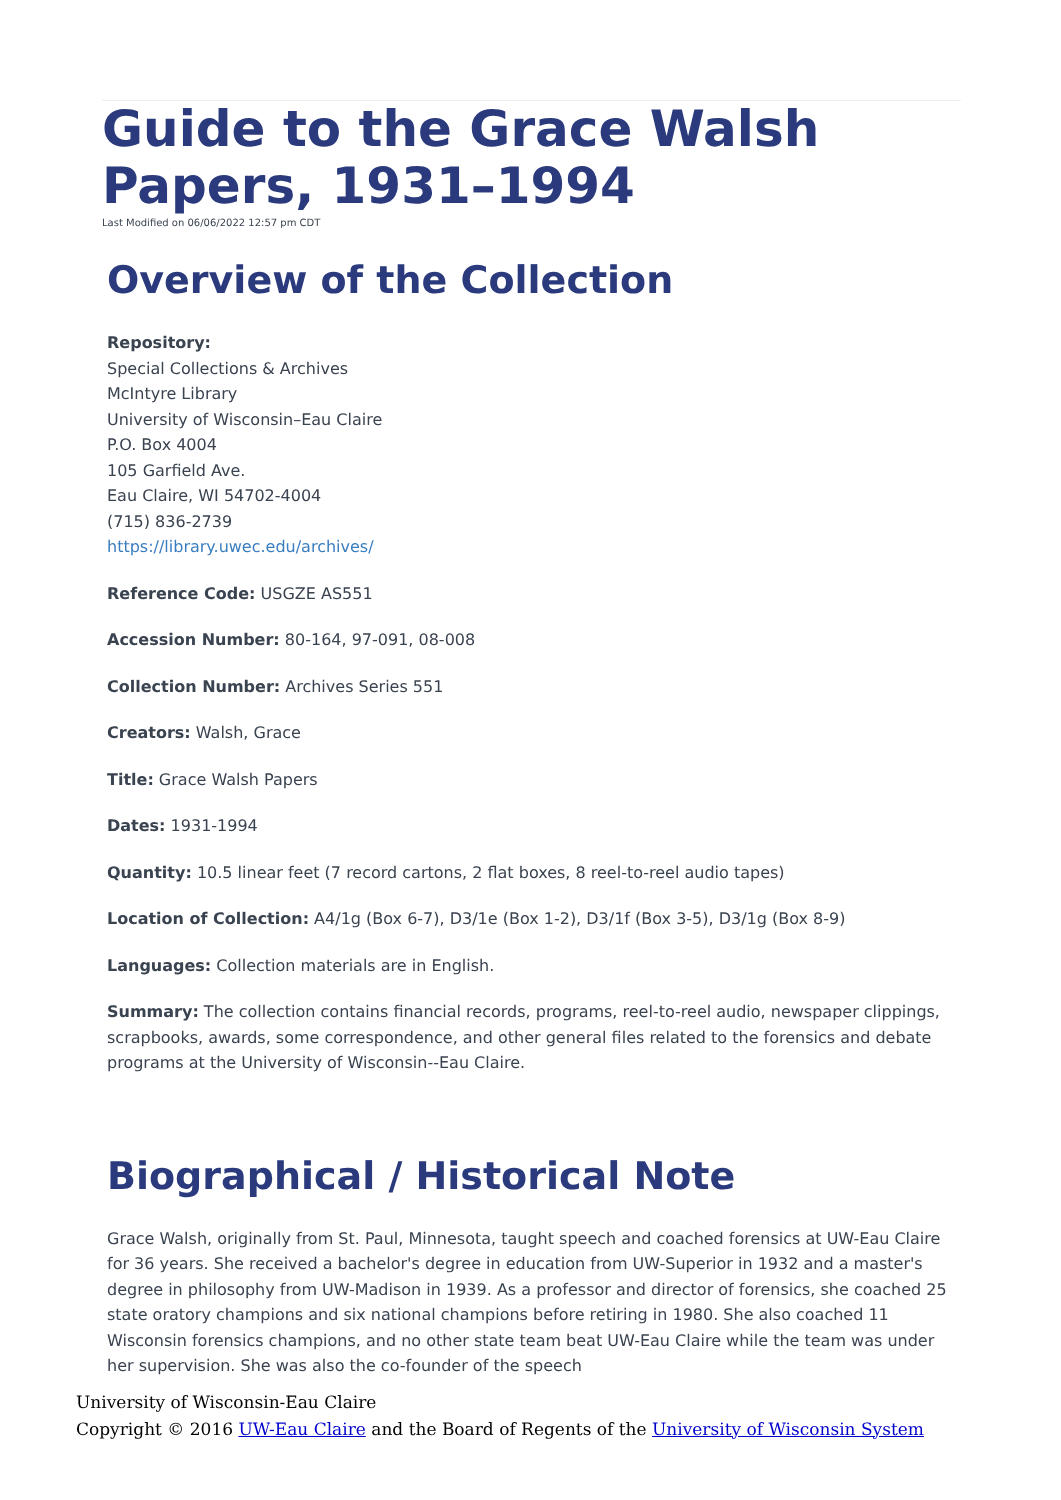Guide to the Grace Walsh Papers, 1931–1994
Last Modified on 06/06/2022 12:57 pm CDT
Overview of the Collection
Repository:
Special Collections & Archives
McIntyre Library
University of Wisconsin–Eau Claire
P.O. Box 4004
105 Garfield Ave.
Eau Claire, WI 54702-4004
(715) 836-2739
https://library.uwec.edu/archives/
Reference Code: USGZE AS551
Accession Number: 80-164, 97-091, 08-008
Collection Number: Archives Series 551
Creators: Walsh, Grace
Title: Grace Walsh Papers
Dates: 1931-1994
Quantity: 10.5 linear feet (7 record cartons, 2 flat boxes, 8 reel-to-reel audio tapes)
Location of Collection: A4/1g (Box 6-7), D3/1e (Box 1-2), D3/1f (Box 3-5), D3/1g (Box 8-9)
Languages: Collection materials are in English.
Summary: The collection contains financial records, programs, reel-to-reel audio, newspaper clippings, scrapbooks, awards, some correspondence, and other general files related to the forensics and debate programs at the University of Wisconsin--Eau Claire.
Biographical / Historical Note
Grace Walsh, originally from St. Paul, Minnesota, taught speech and coached forensics at UW-Eau Claire for 36 years. She received a bachelor's degree in education from UW-Superior in 1932 and a master's degree in philosophy from UW-Madison in 1939. As a professor and director of forensics, she coached 25 state oratory champions and six national champions before retiring in 1980. She also coached 11 Wisconsin forensics champions, and no other state team beat UW-Eau Claire while the team was under her supervision. She was also the co-founder of the speech
University of Wisconsin-Eau Claire
Copyright © 2016 UW-Eau Claire and the Board of Regents of the University of Wisconsin System